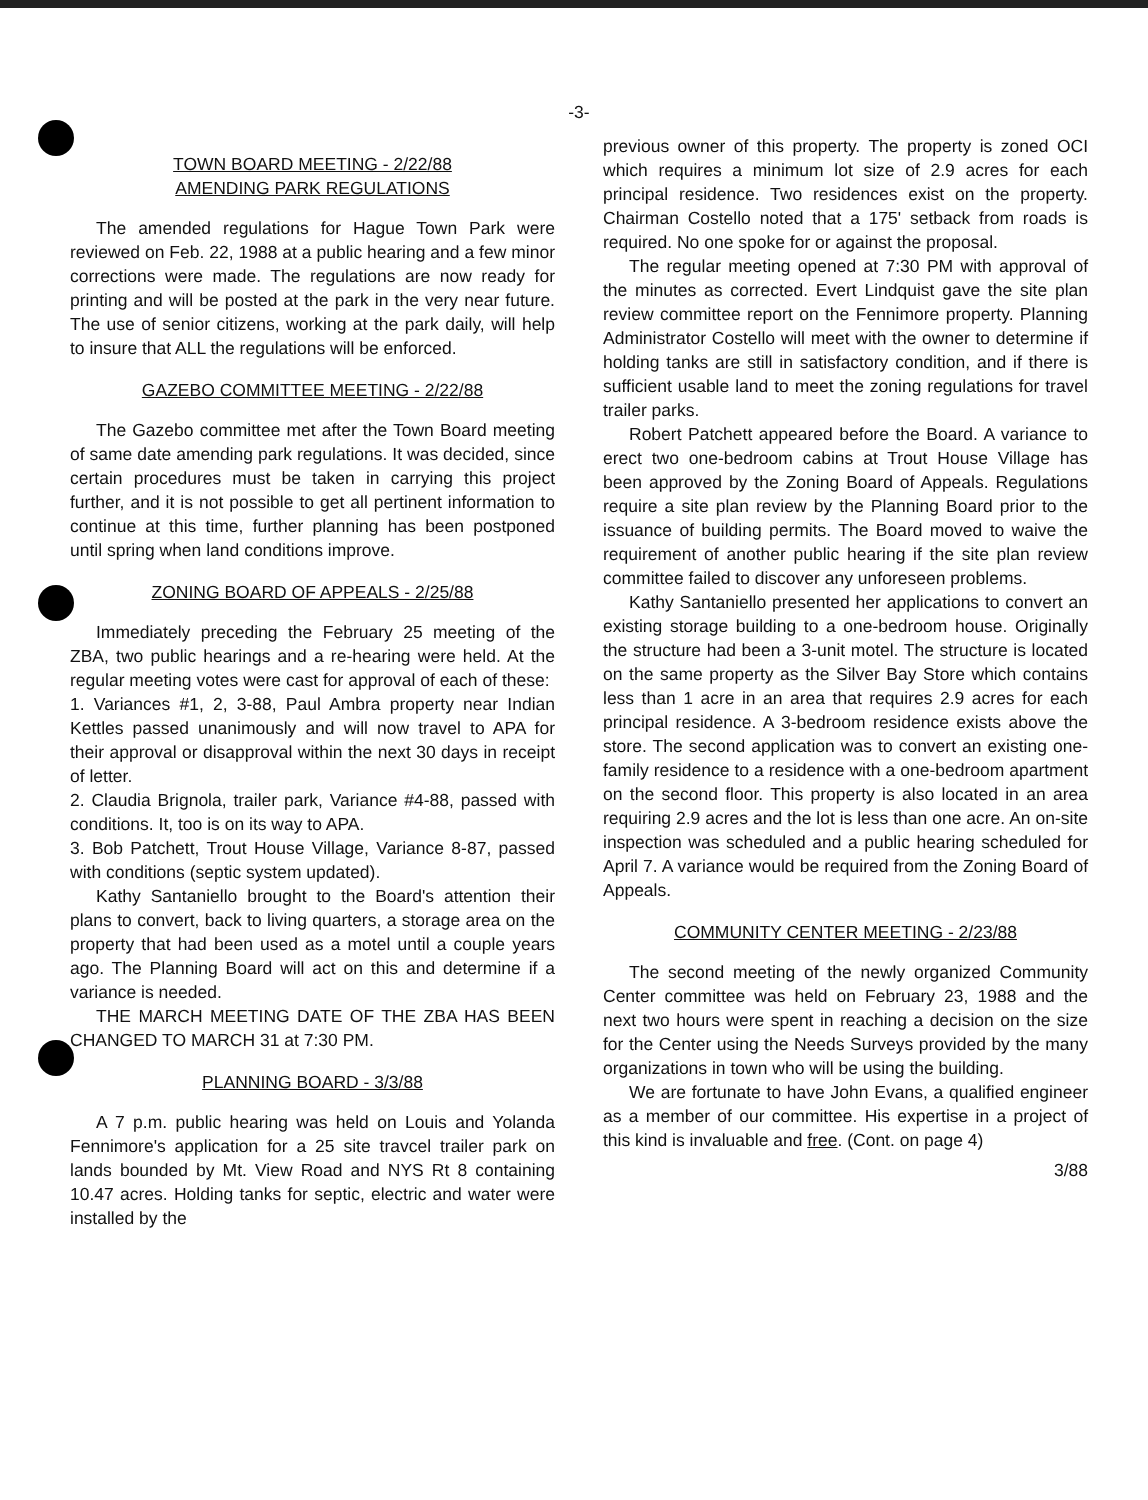-3-
TOWN BOARD MEETING - 2/22/88
AMENDING PARK REGULATIONS
The amended regulations for Hague Town Park were reviewed on Feb. 22, 1988 at a public hearing and a few minor corrections were made. The regulations are now ready for printing and will be posted at the park in the very near future. The use of senior citizens, working at the park daily, will help to insure that ALL the regulations will be enforced.
GAZEBO COMMITTEE MEETING - 2/22/88
The Gazebo committee met after the Town Board meeting of same date amending park regulations. It was decided, since certain procedures must be taken in carrying this project further, and it is not possible to get all pertinent information to continue at this time, further planning has been postponed until spring when land conditions improve.
ZONING BOARD OF APPEALS - 2/25/88
Immediately preceding the February 25 meeting of the ZBA, two public hearings and a re-hearing were held. At the regular meeting votes were cast for approval of each of these:
1. Variances #1, 2, 3-88, Paul Ambra property near Indian Kettles passed unanimously and will now travel to APA for their approval or disapproval within the next 30 days in receipt of letter.
2. Claudia Brignola, trailer park, Variance #4-88, passed with conditions. It, too is on its way to APA.
3. Bob Patchett, Trout House Village, Variance 8-87, passed with conditions (septic system updated).
Kathy Santaniello brought to the Board's attention their plans to convert, back to living quarters, a storage area on the property that had been used as a motel until a couple years ago. The Planning Board will act on this and determine if a variance is needed.
THE MARCH MEETING DATE OF THE ZBA HAS BEEN CHANGED TO MARCH 31 at 7:30 PM.
PLANNING BOARD - 3/3/88
A 7 p.m. public hearing was held on Louis and Yolanda Fennimore's application for a 25 site travcel trailer park on lands bounded by Mt. View Road and NYS Rt 8 containing 10.47 acres. Holding tanks for septic, electric and water were installed by the
previous owner of this property. The property is zoned OCI which requires a minimum lot size of 2.9 acres for each principal residence. Two residences exist on the property. Chairman Costello noted that a 175' setback from roads is required. No one spoke for or against the proposal.
The regular meeting opened at 7:30 PM with approval of the minutes as corrected. Evert Lindquist gave the site plan review committee report on the Fennimore property. Planning Administrator Costello will meet with the owner to determine if holding tanks are still in satisfactory condition, and if there is sufficient usable land to meet the zoning regulations for travel trailer parks.
Robert Patchett appeared before the Board. A variance to erect two one-bedroom cabins at Trout House Village has been approved by the Zoning Board of Appeals. Regulations require a site plan review by the Planning Board prior to the issuance of building permits. The Board moved to waive the requirement of another public hearing if the site plan review committee failed to discover any unforeseen problems.
Kathy Santaniello presented her applications to convert an existing storage building to a one-bedroom house. Originally the structure had been a 3-unit motel. The structure is located on the same property as the Silver Bay Store which contains less than 1 acre in an area that requires 2.9 acres for each principal residence. A 3-bedroom residence exists above the store. The second application was to convert an existing one-family residence to a residence with a one-bedroom apartment on the second floor. This property is also located in an area requiring 2.9 acres and the lot is less than one acre. An on-site inspection was scheduled and a public hearing scheduled for April 7. A variance would be required from the Zoning Board of Appeals.
COMMUNITY CENTER MEETING - 2/23/88
The second meeting of the newly organized Community Center committee was held on February 23, 1988 and the next two hours were spent in reaching a decision on the size for the Center using the Needs Surveys provided by the many organizations in town who will be using the building.
We are fortunate to have John Evans, a qualified engineer as a member of our committee. His expertise in a project of this kind is invaluable and free. (Cont. on page 4)
3/88